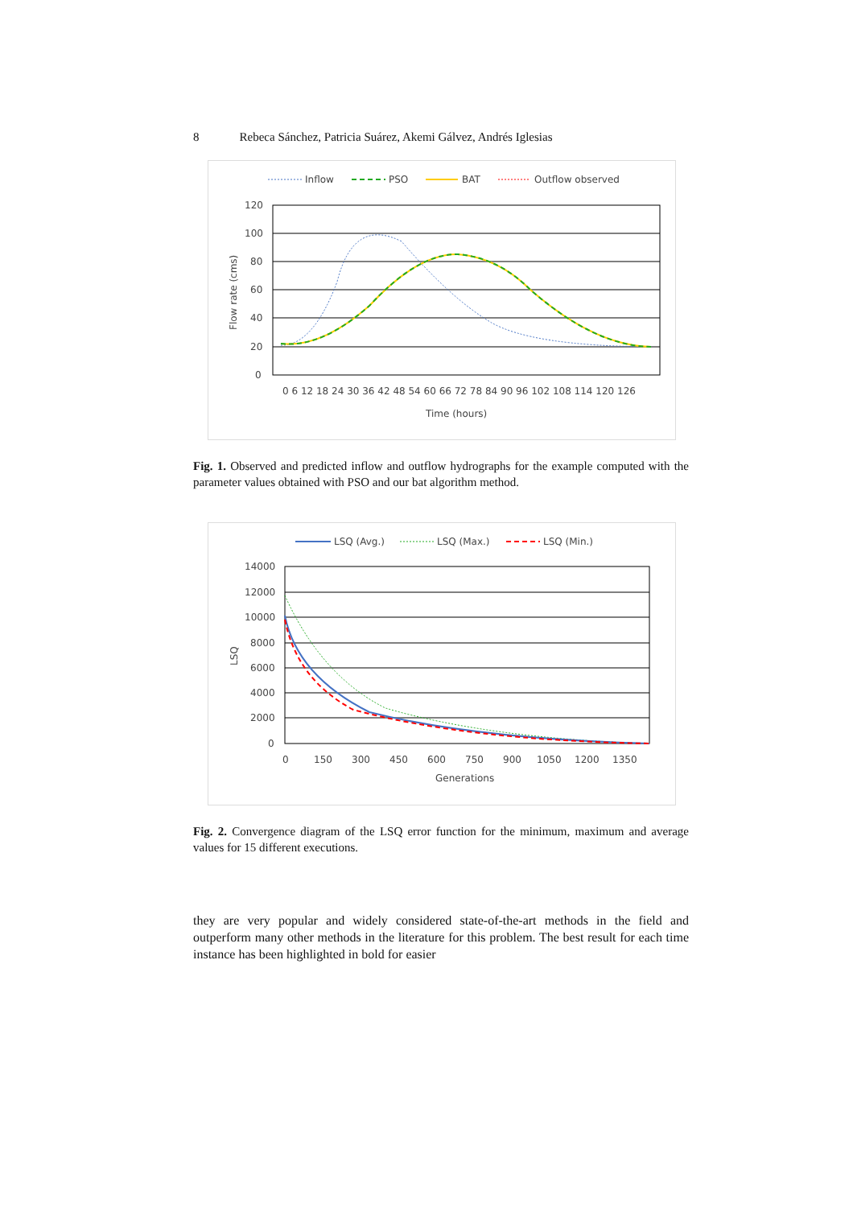8 Rebeca Sánchez, Patricia Suárez, Akemi Gálvez, Andrés Iglesias
Inflow
PSO
BAT
Outflow observed
120
100
80
60
40
20
0
Flow rate (cms)
Time (hours)
0 6 12 18 24 30 36 42 48 54 60 66 72 78 84 90 96 102 108 114 120 126
Fig. 1. Observed and predicted inflow and outflow hydrographs for the example computed with the parameter values obtained with PSO and our bat algorithm method.
LSQ (Avg.)
LSQ (Max.)
LSQ (Min.)
14000
12000
10000
8000
6000
4000
2000
0
LSQ
0
150
300
450
600
750
900
1050
1200
1350
Generations
Fig. 2. Convergence diagram of the LSQ error function for the minimum, maximum and average values for 15 different executions.
they are very popular and widely considered state-of-the-art methods in the field and outperform many other methods in the literature for this problem. The best result for each time instance has been highlighted in bold for easier